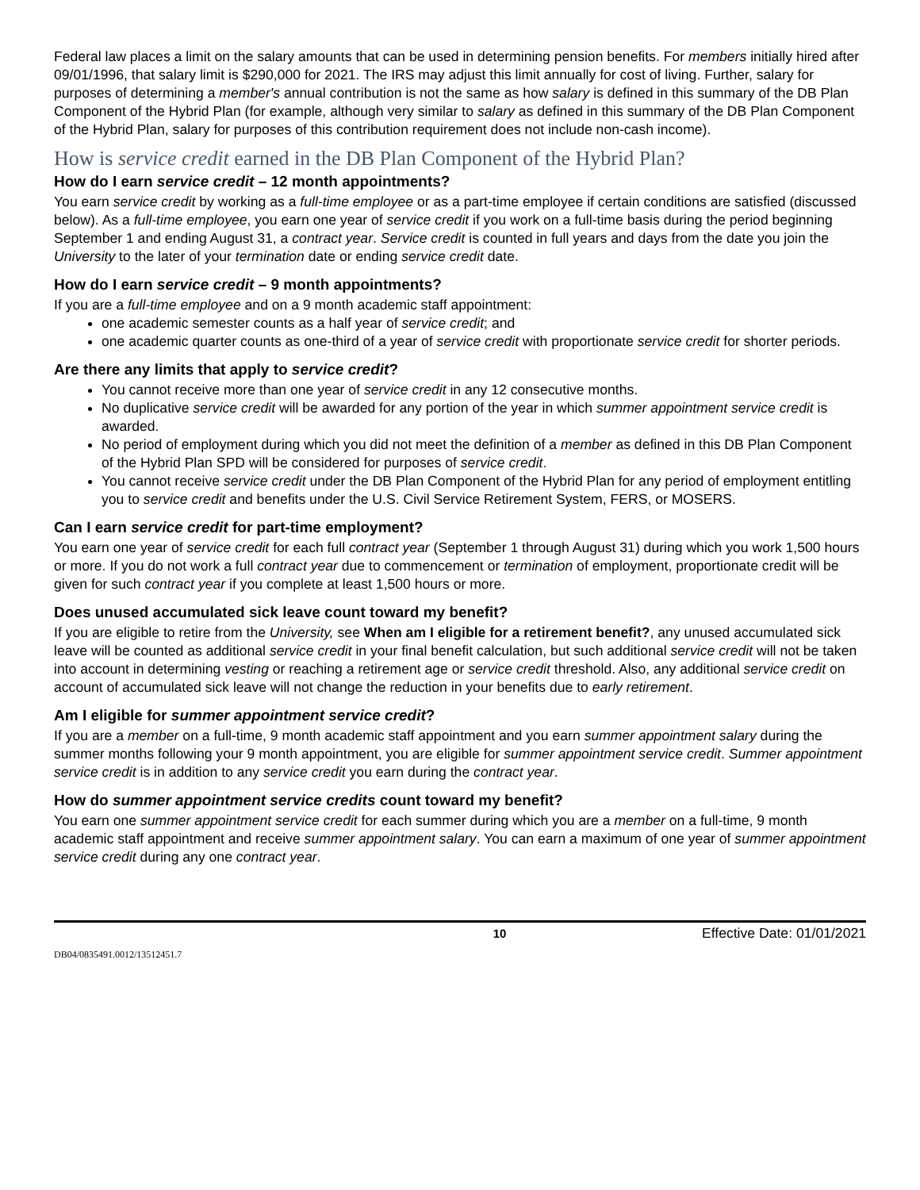Federal law places a limit on the salary amounts that can be used in determining pension benefits. For members initially hired after 09/01/1996, that salary limit is $290,000 for 2021. The IRS may adjust this limit annually for cost of living. Further, salary for purposes of determining a member's annual contribution is not the same as how salary is defined in this summary of the DB Plan Component of the Hybrid Plan (for example, although very similar to salary as defined in this summary of the DB Plan Component of the Hybrid Plan, salary for purposes of this contribution requirement does not include non-cash income).
How is service credit earned in the DB Plan Component of the Hybrid Plan?
How do I earn service credit – 12 month appointments?
You earn service credit by working as a full-time employee or as a part-time employee if certain conditions are satisfied (discussed below). As a full-time employee, you earn one year of service credit if you work on a full-time basis during the period beginning September 1 and ending August 31, a contract year. Service credit is counted in full years and days from the date you join the University to the later of your termination date or ending service credit date.
How do I earn service credit – 9 month appointments?
If you are a full-time employee and on a 9 month academic staff appointment:
one academic semester counts as a half year of service credit; and
one academic quarter counts as one-third of a year of service credit with proportionate service credit for shorter periods.
Are there any limits that apply to service credit?
You cannot receive more than one year of service credit in any 12 consecutive months.
No duplicative service credit will be awarded for any portion of the year in which summer appointment service credit is awarded.
No period of employment during which you did not meet the definition of a member as defined in this DB Plan Component of the Hybrid Plan SPD will be considered for purposes of service credit.
You cannot receive service credit under the DB Plan Component of the Hybrid Plan for any period of employment entitling you to service credit and benefits under the U.S. Civil Service Retirement System, FERS, or MOSERS.
Can I earn service credit for part-time employment?
You earn one year of service credit for each full contract year (September 1 through August 31) during which you work 1,500 hours or more. If you do not work a full contract year due to commencement or termination of employment, proportionate credit will be given for such contract year if you complete at least 1,500 hours or more.
Does unused accumulated sick leave count toward my benefit?
If you are eligible to retire from the University, see When am I eligible for a retirement benefit?, any unused accumulated sick leave will be counted as additional service credit in your final benefit calculation, but such additional service credit will not be taken into account in determining vesting or reaching a retirement age or service credit threshold. Also, any additional service credit on account of accumulated sick leave will not change the reduction in your benefits due to early retirement.
Am I eligible for summer appointment service credit?
If you are a member on a full-time, 9 month academic staff appointment and you earn summer appointment salary during the summer months following your 9 month appointment, you are eligible for summer appointment service credit. Summer appointment service credit is in addition to any service credit you earn during the contract year.
How do summer appointment service credits count toward my benefit?
You earn one summer appointment service credit for each summer during which you are a member on a full-time, 9 month academic staff appointment and receive summer appointment salary. You can earn a maximum of one year of summer appointment service credit during any one contract year.
10 Effective Date: 01/01/2021
DB04/0835491.0012/13512451.7